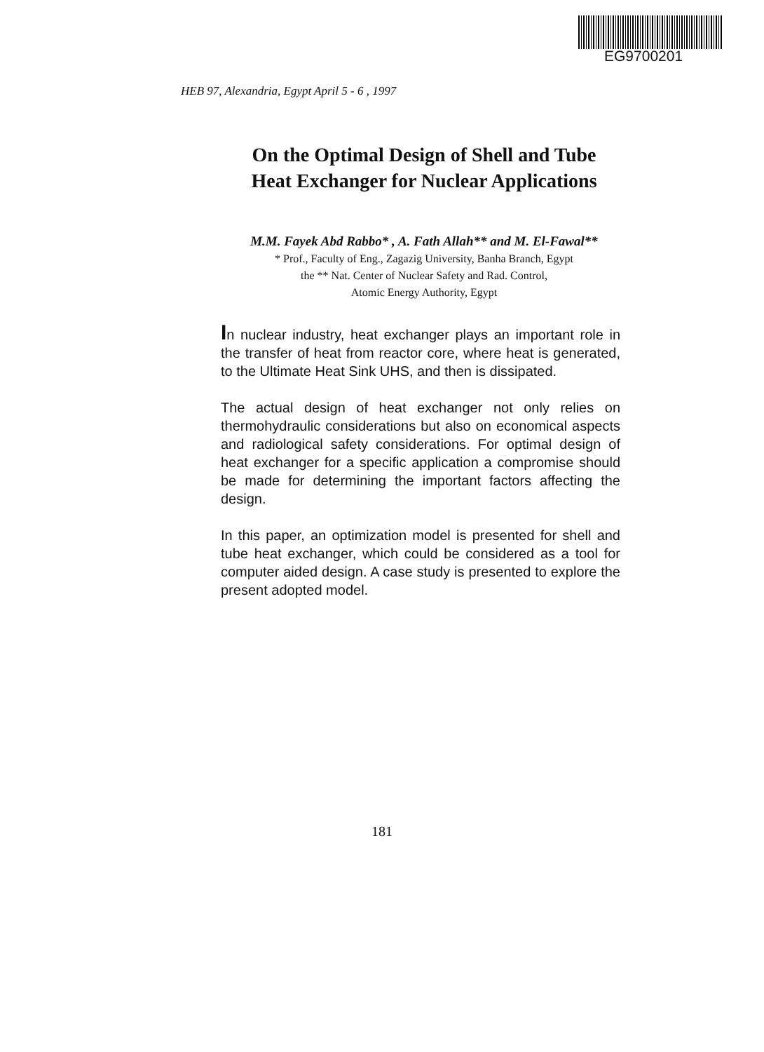EG9700201
HEB 97, Alexandria, Egypt April 5 - 6 , 1997
On the Optimal Design of Shell and Tube
Heat Exchanger for Nuclear Applications
M.M. Fayek Abd Rabbo* , A. Fath Allah** and M. El-Fawal**
* Prof., Faculty of Eng., Zagazig University, Banha Branch, Egypt
the ** Nat. Center of Nuclear Safety and Rad. Control,
Atomic Energy Authority, Egypt
In nuclear industry, heat exchanger plays an important role in the transfer of heat from reactor core, where heat is generated, to the Ultimate Heat Sink UHS, and then is dissipated.
The actual design of heat exchanger not only relies on thermohydraulic considerations but also on economical aspects and radiological safety considerations. For optimal design of heat exchanger for a specific application a compromise should be made for determining the important factors affecting the design.
In this paper, an optimization model is presented for shell and tube heat exchanger, which could be considered as a tool for computer aided design. A case study is presented to explore the present adopted model.
181